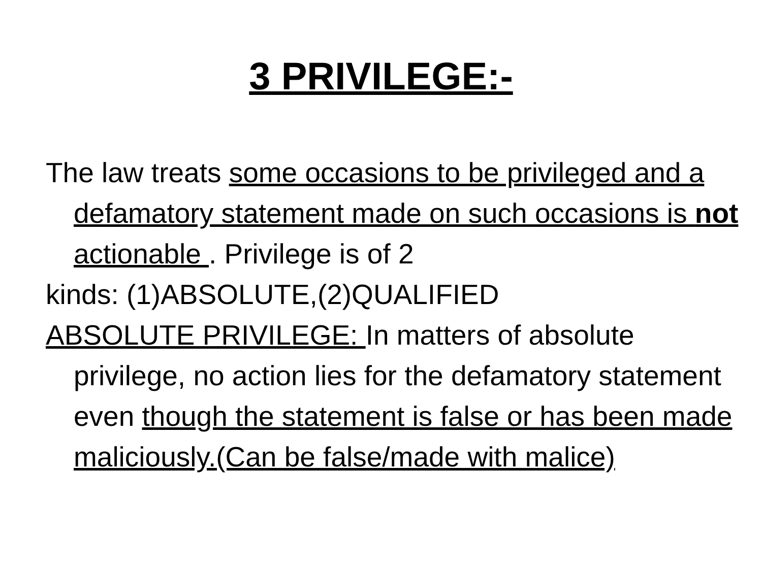3 PRIVILEGE:-
The law treats some occasions to be privileged and a defamatory statement made on such occasions is not actionable . Privilege is of 2
kinds: (1)ABSOLUTE,(2)QUALIFIED
ABSOLUTE PRIVILEGE: In matters of absolute privilege, no action lies for the defamatory statement even though the statement is false or has been made maliciously.(Can be false/made with malice)